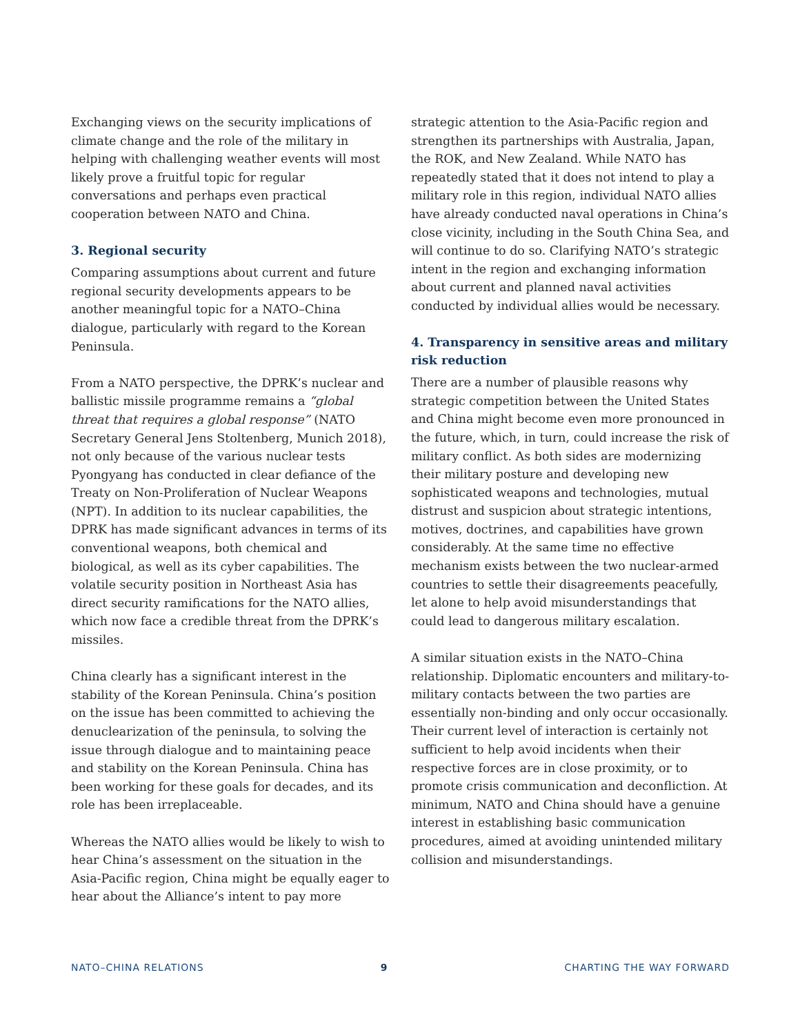Exchanging views on the security implications of climate change and the role of the military in helping with challenging weather events will most likely prove a fruitful topic for regular conversations and perhaps even practical cooperation between NATO and China.
3. Regional security
Comparing assumptions about current and future regional security developments appears to be another meaningful topic for a NATO–China dialogue, particularly with regard to the Korean Peninsula.
From a NATO perspective, the DPRK’s nuclear and ballistic missile programme remains a “global threat that requires a global response” (NATO Secretary General Jens Stoltenberg, Munich 2018), not only because of the various nuclear tests Pyongyang has conducted in clear defiance of the Treaty on Non-Proliferation of Nuclear Weapons (NPT). In addition to its nuclear capabilities, the DPRK has made significant advances in terms of its conventional weapons, both chemical and biological, as well as its cyber capabilities. The volatile security position in Northeast Asia has direct security ramifications for the NATO allies, which now face a credible threat from the DPRK’s missiles.
China clearly has a significant interest in the stability of the Korean Peninsula. China’s position on the issue has been committed to achieving the denuclearization of the peninsula, to solving the issue through dialogue and to maintaining peace and stability on the Korean Peninsula. China has been working for these goals for decades, and its role has been irreplaceable.
Whereas the NATO allies would be likely to wish to hear China’s assessment on the situation in the Asia-Pacific region, China might be equally eager to hear about the Alliance’s intent to pay more
strategic attention to the Asia-Pacific region and strengthen its partnerships with Australia, Japan, the ROK, and New Zealand. While NATO has repeatedly stated that it does not intend to play a military role in this region, individual NATO allies have already conducted naval operations in China’s close vicinity, including in the South China Sea, and will continue to do so. Clarifying NATO’s strategic intent in the region and exchanging information about current and planned naval activities conducted by individual allies would be necessary.
4. Transparency in sensitive areas and military risk reduction
There are a number of plausible reasons why strategic competition between the United States and China might become even more pronounced in the future, which, in turn, could increase the risk of military conflict. As both sides are modernizing their military posture and developing new sophisticated weapons and technologies, mutual distrust and suspicion about strategic intentions, motives, doctrines, and capabilities have grown considerably. At the same time no effective mechanism exists between the two nuclear-armed countries to settle their disagreements peacefully, let alone to help avoid misunderstandings that could lead to dangerous military escalation.
A similar situation exists in the NATO–China relationship. Diplomatic encounters and military-to-military contacts between the two parties are essentially non-binding and only occur occasionally. Their current level of interaction is certainly not sufficient to help avoid incidents when their respective forces are in close proximity, or to promote crisis communication and deconfliction. At minimum, NATO and China should have a genuine interest in establishing basic communication procedures, aimed at avoiding unintended military collision and misunderstandings.
NATO–CHINA RELATIONS 9 CHARTING THE WAY FORWARD